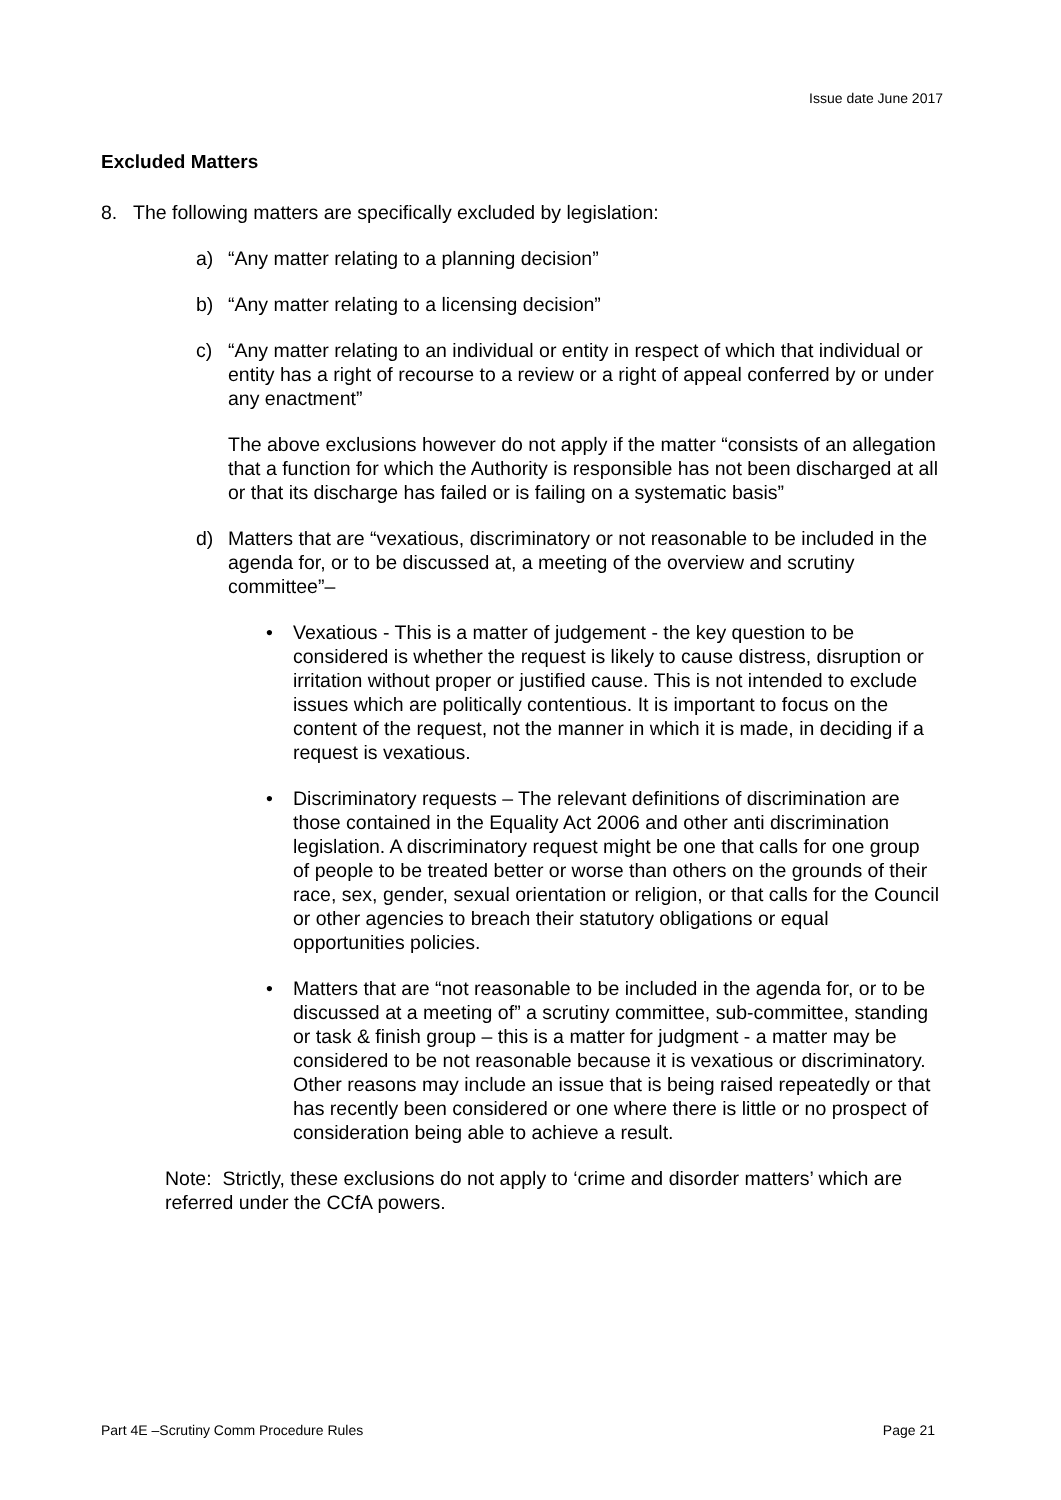Issue date June 2017
Excluded Matters
8. The following matters are specifically excluded by legislation:
a) “Any matter relating to a planning decision”
b) “Any matter relating to a licensing decision”
c) “Any matter relating to an individual or entity in respect of which that individual or entity has a right of recourse to a review or a right of appeal conferred by or under any enactment”
The above exclusions however do not apply if the matter “consists of an allegation that a function for which the Authority is responsible has not been discharged at all or that its discharge has failed or is failing on a systematic basis”
d) Matters that are “vexatious, discriminatory or not reasonable to be included in the agenda for, or to be discussed at, a meeting of the overview and scrutiny committee”–
• Vexatious - This is a matter of judgement - the key question to be considered is whether the request is likely to cause distress, disruption or irritation without proper or justified cause. This is not intended to exclude issues which are politically contentious. It is important to focus on the content of the request, not the manner in which it is made, in deciding if a request is vexatious.
• Discriminatory requests – The relevant definitions of discrimination are those contained in the Equality Act 2006 and other anti discrimination legislation. A discriminatory request might be one that calls for one group of people to be treated better or worse than others on the grounds of their race, sex, gender, sexual orientation or religion, or that calls for the Council or other agencies to breach their statutory obligations or equal opportunities policies.
• Matters that are “not reasonable to be included in the agenda for, or to be discussed at a meeting of” a scrutiny committee, sub-committee, standing or task & finish group – this is a matter for judgment - a matter may be considered to be not reasonable because it is vexatious or discriminatory. Other reasons may include an issue that is being raised repeatedly or that has recently been considered or one where there is little or no prospect of consideration being able to achieve a result.
Note: Strictly, these exclusions do not apply to ‘crime and disorder matters’ which are referred under the CCfA powers.
Part 4E –Scrutiny Comm Procedure Rules Page 21